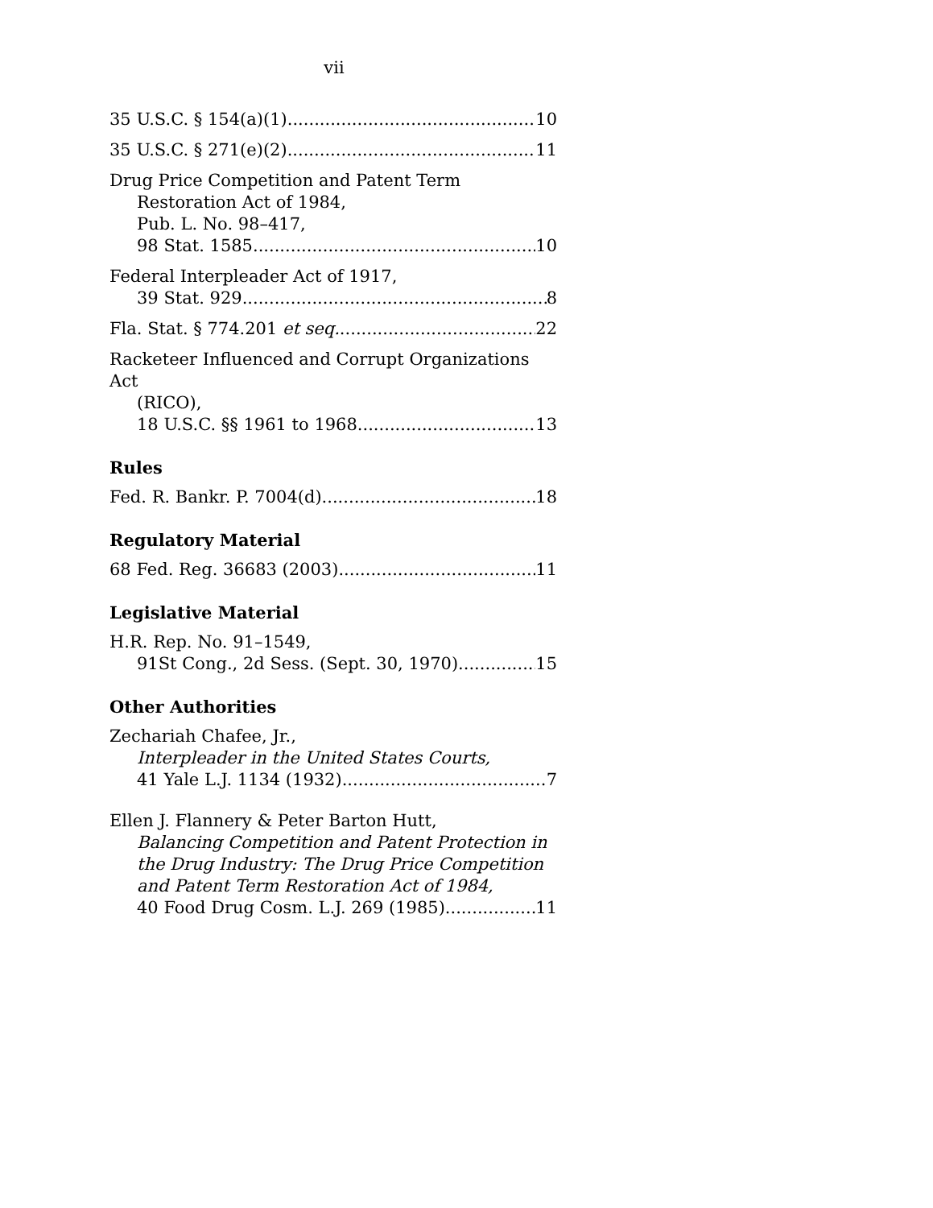vii
35 U.S.C. § 154(a)(1) 10
35 U.S.C. § 271(e)(2) 11
Drug Price Competition and Patent Term
Restoration Act of 1984,
Pub. L. No. 98–417,
98 Stat. 1585 10
Federal Interpleader Act of 1917,
39 Stat. 929 8
Fla. Stat. § 774.201 et seq. 22
Racketeer Influenced and Corrupt Organizations Act
(RICO),
18 U.S.C. §§ 1961 to 1968 13
Rules
Fed. R. Bankr. P. 7004(d) 18
Regulatory Material
68 Fed. Reg. 36683 (2003) 11
Legislative Material
H.R. Rep. No. 91–1549,
91St Cong., 2d Sess. (Sept. 30, 1970) 15
Other Authorities
Zechariah Chafee, Jr.,
Interpleader in the United States Courts,
41 Yale L.J. 1134 (1932) 7
Ellen J. Flannery & Peter Barton Hutt,
Balancing Competition and Patent Protection in the Drug Industry: The Drug Price Competition and Patent Term Restoration Act of 1984,
40 Food Drug Cosm. L.J. 269 (1985) 11